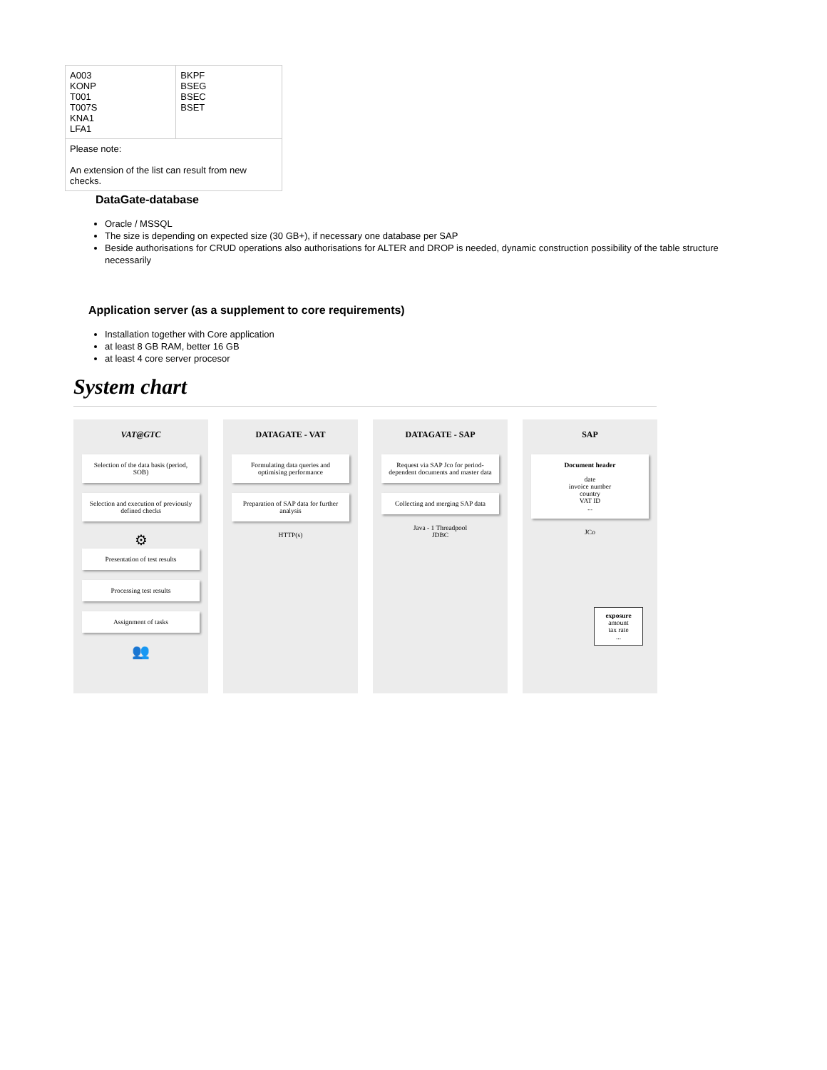| A003 KONP T001 T007S KNA1 LFA1 | BKPF BSEG BSEC BSET |
| Please note: An extension of the list can result from new checks. | |
DataGate-database
Oracle / MSSQL
The size is depending on expected size (30 GB+), if necessary one database per SAP
Beside authorisations for CRUD operations also authorisations for ALTER and DROP is needed, dynamic construction possibility of the table structure necessarily
Application server (as a supplement to core requirements)
Installation together with Core application
at least 8 GB RAM, better 16 GB
at least 4 core server procesor
System chart
VAT@GTC
Selection of the data basis (period, SOB)
Selection and execution of previously defined checks
⚙
Presentation of test results
Processing test results
Assignment of tasks
👥
DATAGATE - VAT
Formulating data queries and optimising performance
Preparation of SAP data for further analysis
HTTP(s)
DATAGATE - SAP
Request via SAP Jco for period-dependent documents and master data
Collecting and merging SAP data
Java - 1 Threadpool
JDBC
SAP
Document header
date
invoice number
country
VAT ID
...
JCo
exposure
amount
tax rate
...